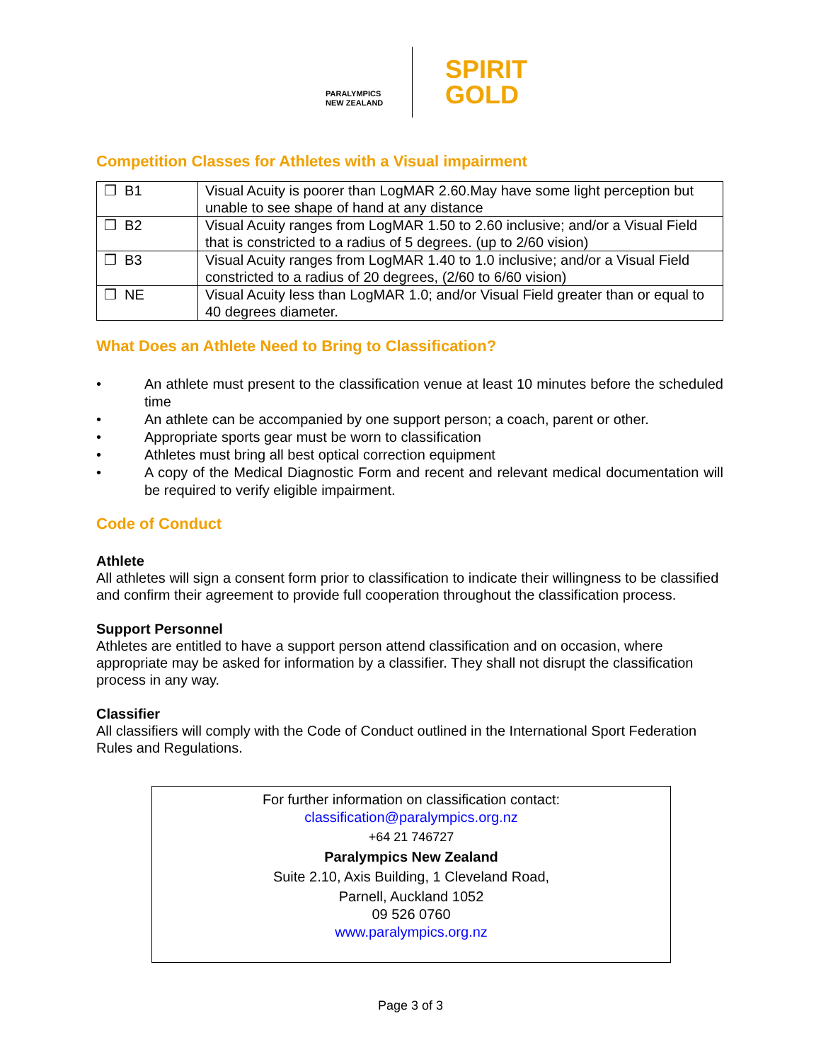PARALYMPICS
NEW ZEALAND
SPIRIT
GOLD
Competition Classes for Athletes with a Visual impairment
| ❒ B1 | Visual Acuity is poorer than LogMAR 2.60.May have some light perception but unable to see shape of hand at any distance |
| ❒ B2 | Visual Acuity ranges from LogMAR 1.50 to 2.60 inclusive; and/or a Visual Field that is constricted to a radius of 5 degrees. (up to 2/60 vision) |
| ❒ B3 | Visual Acuity ranges from LogMAR 1.40 to 1.0 inclusive; and/or a Visual Field constricted to a radius of 20 degrees, (2/60 to 6/60 vision) |
| ❒ NE | Visual Acuity less than LogMAR 1.0; and/or Visual Field greater than or equal to 40 degrees diameter. |
What Does an Athlete Need to Bring to Classification?
• An athlete must present to the classification venue at least 10 minutes before the scheduled time
• An athlete can be accompanied by one support person; a coach, parent or other.
• Appropriate sports gear must be worn to classification
• Athletes must bring all best optical correction equipment
• A copy of the Medical Diagnostic Form and recent and relevant medical documentation will be required to verify eligible impairment.
Code of Conduct
Athlete
All athletes will sign a consent form prior to classification to indicate their willingness to be classified and confirm their agreement to provide full cooperation throughout the classification process.
Support Personnel
Athletes are entitled to have a support person attend classification and on occasion, where appropriate may be asked for information by a classifier. They shall not disrupt the classification process in any way.
Classifier
All classifiers will comply with the Code of Conduct outlined in the International Sport Federation Rules and Regulations.
For further information on classification contact:
classification@paralympics.org.nz
+64 21 746727
Paralympics New Zealand
Suite 2.10, Axis Building, 1 Cleveland Road,
Parnell, Auckland 1052
09 526 0760
www.paralympics.org.nz
Page 3 of 3